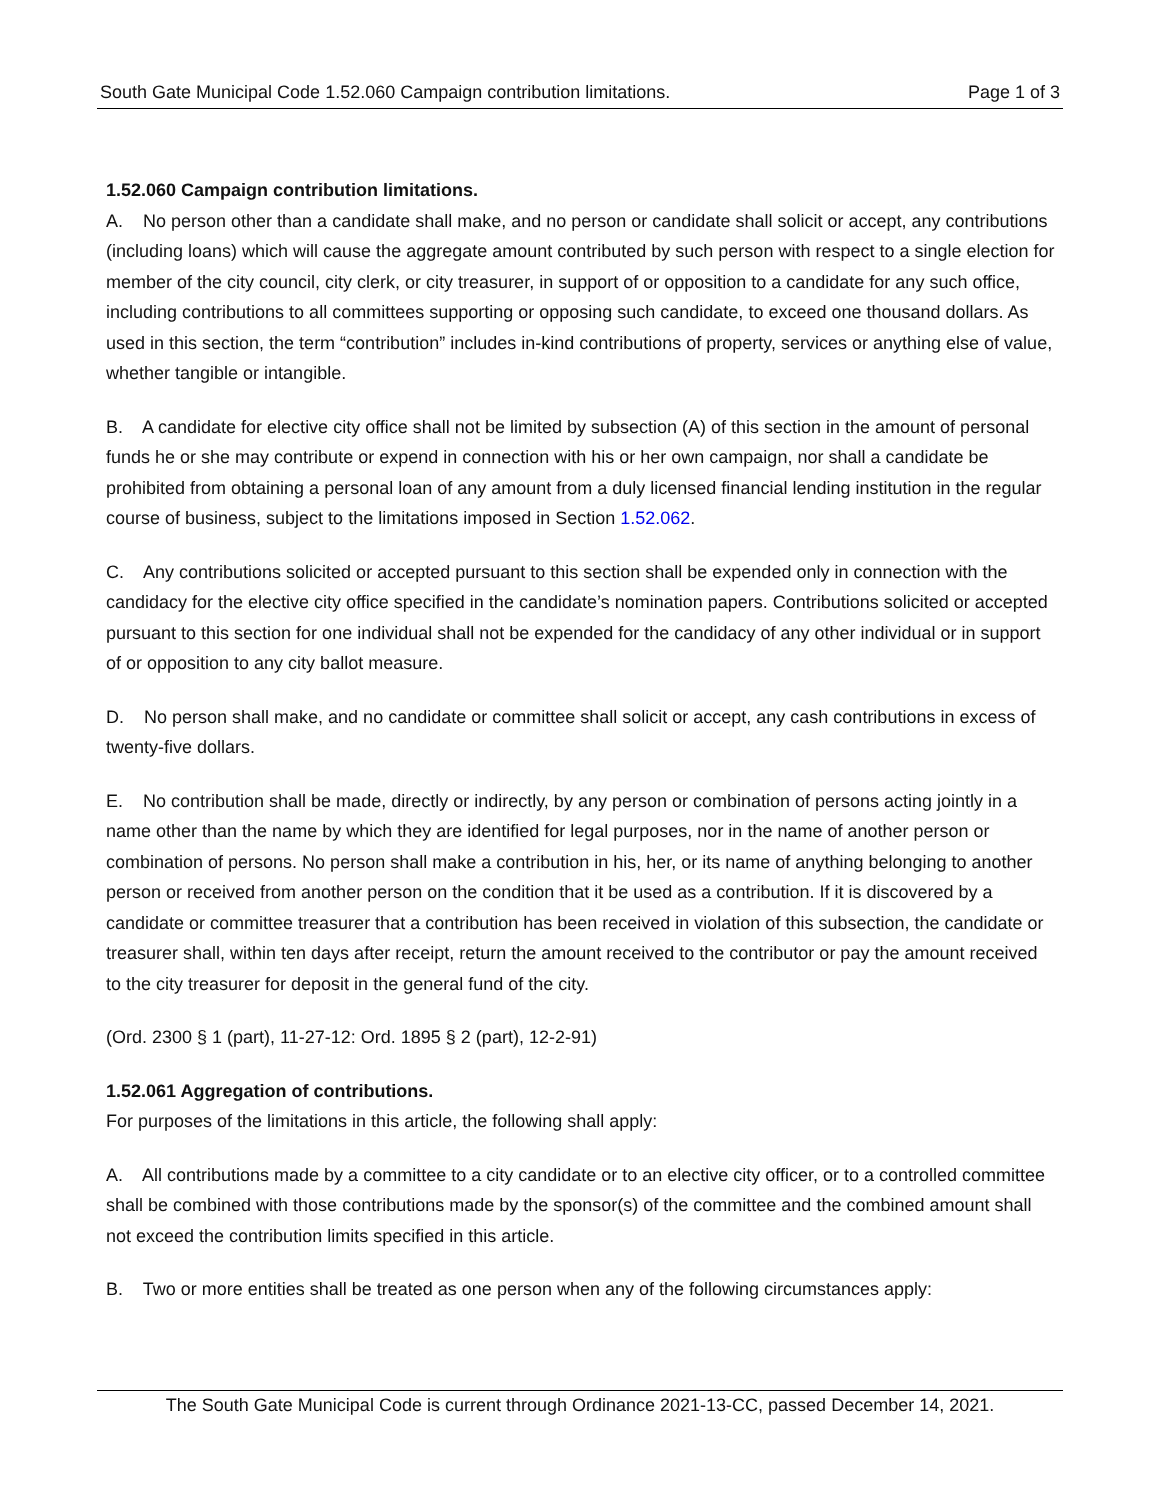South Gate Municipal Code 1.52.060 Campaign contribution limitations. Page 1 of 3
1.52.060 Campaign contribution limitations.
A. No person other than a candidate shall make, and no person or candidate shall solicit or accept, any contributions (including loans) which will cause the aggregate amount contributed by such person with respect to a single election for member of the city council, city clerk, or city treasurer, in support of or opposition to a candidate for any such office, including contributions to all committees supporting or opposing such candidate, to exceed one thousand dollars. As used in this section, the term “contribution” includes in-kind contributions of property, services or anything else of value, whether tangible or intangible.
B. A candidate for elective city office shall not be limited by subsection (A) of this section in the amount of personal funds he or she may contribute or expend in connection with his or her own campaign, nor shall a candidate be prohibited from obtaining a personal loan of any amount from a duly licensed financial lending institution in the regular course of business, subject to the limitations imposed in Section 1.52.062.
C. Any contributions solicited or accepted pursuant to this section shall be expended only in connection with the candidacy for the elective city office specified in the candidate’s nomination papers. Contributions solicited or accepted pursuant to this section for one individual shall not be expended for the candidacy of any other individual or in support of or opposition to any city ballot measure.
D. No person shall make, and no candidate or committee shall solicit or accept, any cash contributions in excess of twenty-five dollars.
E. No contribution shall be made, directly or indirectly, by any person or combination of persons acting jointly in a name other than the name by which they are identified for legal purposes, nor in the name of another person or combination of persons. No person shall make a contribution in his, her, or its name of anything belonging to another person or received from another person on the condition that it be used as a contribution. If it is discovered by a candidate or committee treasurer that a contribution has been received in violation of this subsection, the candidate or treasurer shall, within ten days after receipt, return the amount received to the contributor or pay the amount received to the city treasurer for deposit in the general fund of the city.
(Ord. 2300 § 1 (part), 11-27-12: Ord. 1895 § 2 (part), 12-2-91)
1.52.061 Aggregation of contributions.
For purposes of the limitations in this article, the following shall apply:
A. All contributions made by a committee to a city candidate or to an elective city officer, or to a controlled committee shall be combined with those contributions made by the sponsor(s) of the committee and the combined amount shall not exceed the contribution limits specified in this article.
B. Two or more entities shall be treated as one person when any of the following circumstances apply:
The South Gate Municipal Code is current through Ordinance 2021-13-CC, passed December 14, 2021.